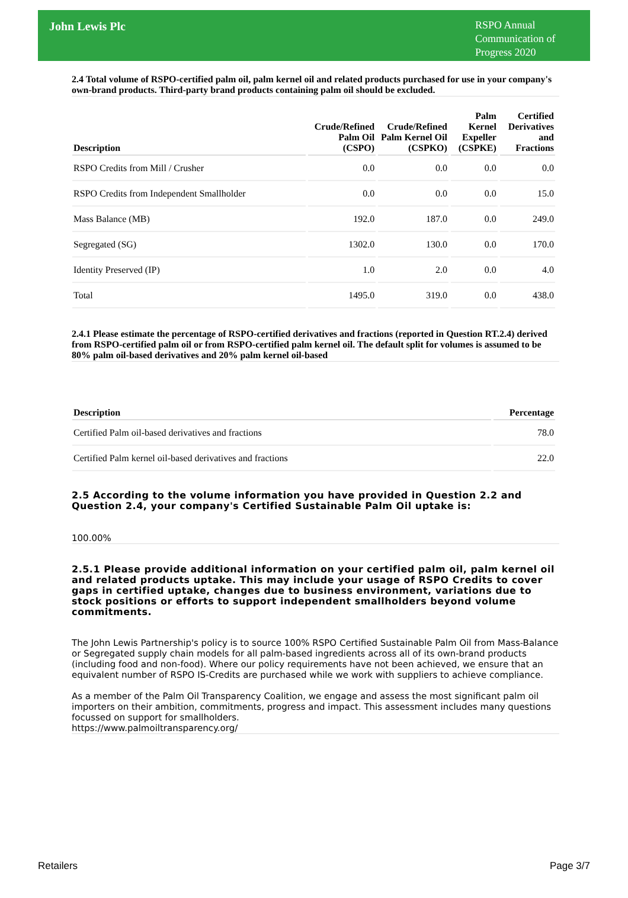John Lewis Plc
RSPO Annual Communication of Progress 2020
2.4 Total volume of RSPO-certified palm oil, palm kernel oil and related products purchased for use in your company's own-brand products. Third-party brand products containing palm oil should be excluded.
| Description | Crude/Refined Palm Oil (CSPO) | Crude/Refined Palm Kernel Oil (CSPKO) | Palm Kernel Expeller (CSPKE) | Certified Derivatives and Fractions |
| --- | --- | --- | --- | --- |
| RSPO Credits from Mill / Crusher | 0.0 | 0.0 | 0.0 | 0.0 |
| RSPO Credits from Independent Smallholder | 0.0 | 0.0 | 0.0 | 15.0 |
| Mass Balance (MB) | 192.0 | 187.0 | 0.0 | 249.0 |
| Segregated (SG) | 1302.0 | 130.0 | 0.0 | 170.0 |
| Identity Preserved (IP) | 1.0 | 2.0 | 0.0 | 4.0 |
| Total | 1495.0 | 319.0 | 0.0 | 438.0 |
2.4.1 Please estimate the percentage of RSPO-certified derivatives and fractions (reported in Question RT.2.4) derived from RSPO-certified palm oil or from RSPO-certified palm kernel oil. The default split for volumes is assumed to be 80% palm oil-based derivatives and 20% palm kernel oil-based
| Description | Percentage |
| --- | --- |
| Certified Palm oil-based derivatives and fractions | 78.0 |
| Certified Palm kernel oil-based derivatives and fractions | 22.0 |
2.5 According to the volume information you have provided in Question 2.2 and Question 2.4, your company's Certified Sustainable Palm Oil uptake is:
100.00%
2.5.1 Please provide additional information on your certified palm oil, palm kernel oil and related products uptake. This may include your usage of RSPO Credits to cover gaps in certified uptake, changes due to business environment, variations due to stock positions or efforts to support independent smallholders beyond volume commitments.
The John Lewis Partnership's policy is to source 100% RSPO Certified Sustainable Palm Oil from Mass-Balance or Segregated supply chain models for all palm-based ingredients across all of its own-brand products (including food and non-food). Where our policy requirements have not been achieved, we ensure that an equivalent number of RSPO IS-Credits are purchased while we work with suppliers to achieve compliance.
As a member of the Palm Oil Transparency Coalition, we engage and assess the most significant palm oil importers on their ambition, commitments, progress and impact. This assessment includes many questions focussed on support for smallholders.
https://www.palmoiltransparency.org/
Retailers Page 3/7